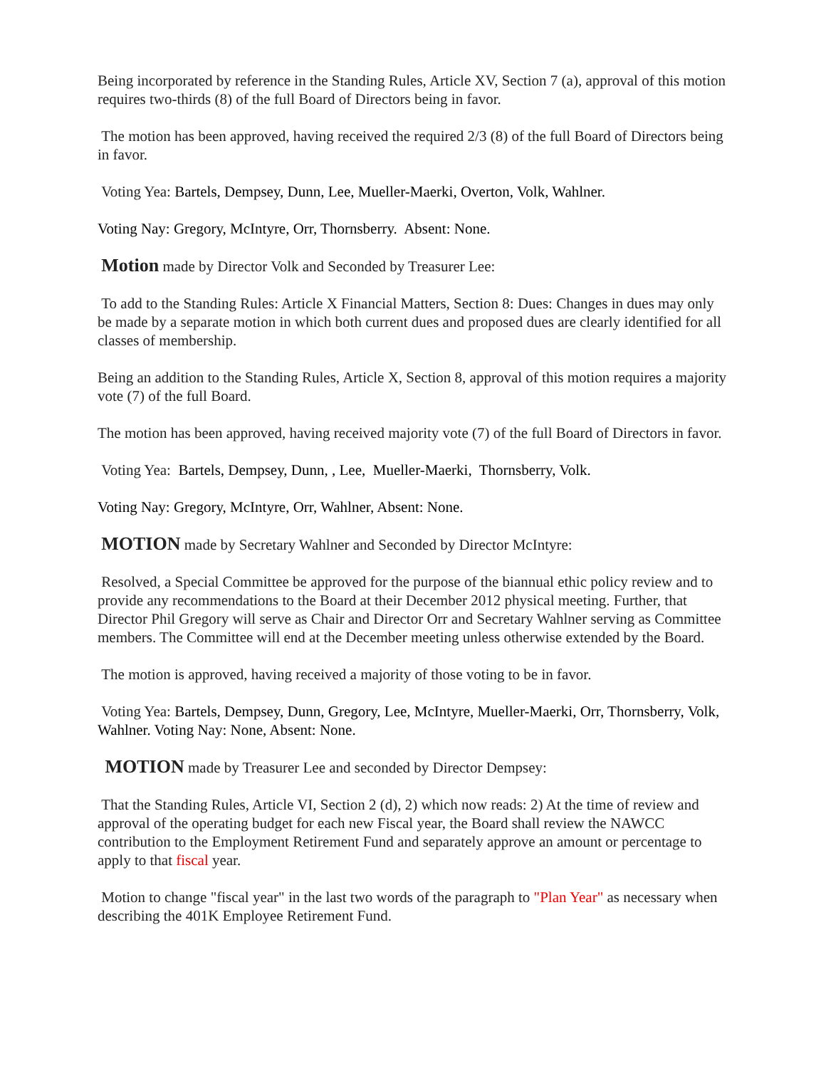Being incorporated by reference in the Standing Rules, Article XV, Section 7 (a), approval of this motion requires two-thirds (8) of the full Board of Directors being in favor.
The motion has been approved, having received the required 2/3 (8) of the full Board of Directors being in favor.
Voting Yea: Bartels, Dempsey, Dunn, Lee, Mueller-Maerki, Overton, Volk, Wahlner.
Voting Nay: Gregory, McIntyre, Orr, Thornsberry. Absent: None.
Motion made by Director Volk and Seconded by Treasurer Lee:
To add to the Standing Rules: Article X Financial Matters, Section 8: Dues: Changes in dues may only be made by a separate motion in which both current dues and proposed dues are clearly identified for all classes of membership.
Being an addition to the Standing Rules, Article X, Section 8, approval of this motion requires a majority vote (7) of the full Board.
The motion has been approved, having received majority vote (7) of the full Board of Directors in favor.
Voting Yea: Bartels, Dempsey, Dunn, , Lee, Mueller-Maerki, Thornsberry, Volk.
Voting Nay: Gregory, McIntyre, Orr, Wahlner, Absent: None.
MOTION made by Secretary Wahlner and Seconded by Director McIntyre:
Resolved, a Special Committee be approved for the purpose of the biannual ethic policy review and to provide any recommendations to the Board at their December 2012 physical meeting. Further, that Director Phil Gregory will serve as Chair and Director Orr and Secretary Wahlner serving as Committee members. The Committee will end at the December meeting unless otherwise extended by the Board.
The motion is approved, having received a majority of those voting to be in favor.
Voting Yea: Bartels, Dempsey, Dunn, Gregory, Lee, McIntyre, Mueller-Maerki, Orr, Thornsberry, Volk, Wahlner. Voting Nay: None, Absent: None.
MOTION made by Treasurer Lee and seconded by Director Dempsey:
That the Standing Rules, Article VI, Section 2 (d), 2) which now reads: 2) At the time of review and approval of the operating budget for each new Fiscal year, the Board shall review the NAWCC contribution to the Employment Retirement Fund and separately approve an amount or percentage to apply to that fiscal year.
Motion to change "fiscal year" in the last two words of the paragraph to "Plan Year" as necessary when describing the 401K Employee Retirement Fund.